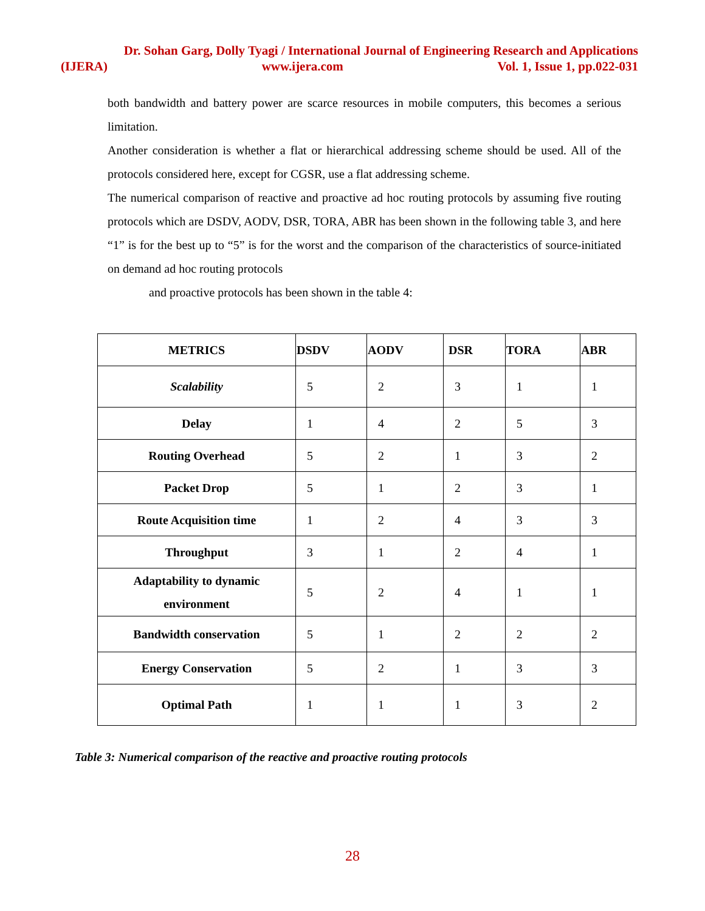Dr. Sohan Garg, Dolly Tyagi / International Journal of Engineering Research and Applications
(IJERA) www.ijera.com Vol. 1, Issue 1, pp.022-031
both bandwidth and battery power are scarce resources in mobile computers, this becomes a serious limitation.
Another consideration is whether a flat or hierarchical addressing scheme should be used. All of the protocols considered here, except for CGSR, use a flat addressing scheme.
The numerical comparison of reactive and proactive ad hoc routing protocols by assuming five routing protocols which are DSDV, AODV, DSR, TORA, ABR has been shown in the following table 3, and here “1” is for the best up to “5” is for the worst and the comparison of the characteristics of source-initiated on demand ad hoc routing protocols
and proactive protocols has been shown in the table 4:
| METRICS | DSDV | AODV | DSR | TORA | ABR |
| --- | --- | --- | --- | --- | --- |
| Scalability | 5 | 2 | 3 | 1 | 1 |
| Delay | 1 | 4 | 2 | 5 | 3 |
| Routing Overhead | 5 | 2 | 1 | 3 | 2 |
| Packet Drop | 5 | 1 | 2 | 3 | 1 |
| Route Acquisition time | 1 | 2 | 4 | 3 | 3 |
| Throughput | 3 | 1 | 2 | 4 | 1 |
| Adaptability to dynamic environment | 5 | 2 | 4 | 1 | 1 |
| Bandwidth conservation | 5 | 1 | 2 | 2 | 2 |
| Energy Conservation | 5 | 2 | 1 | 3 | 3 |
| Optimal Path | 1 | 1 | 1 | 3 | 2 |
Table 3: Numerical comparison of the reactive and proactive routing protocols
28